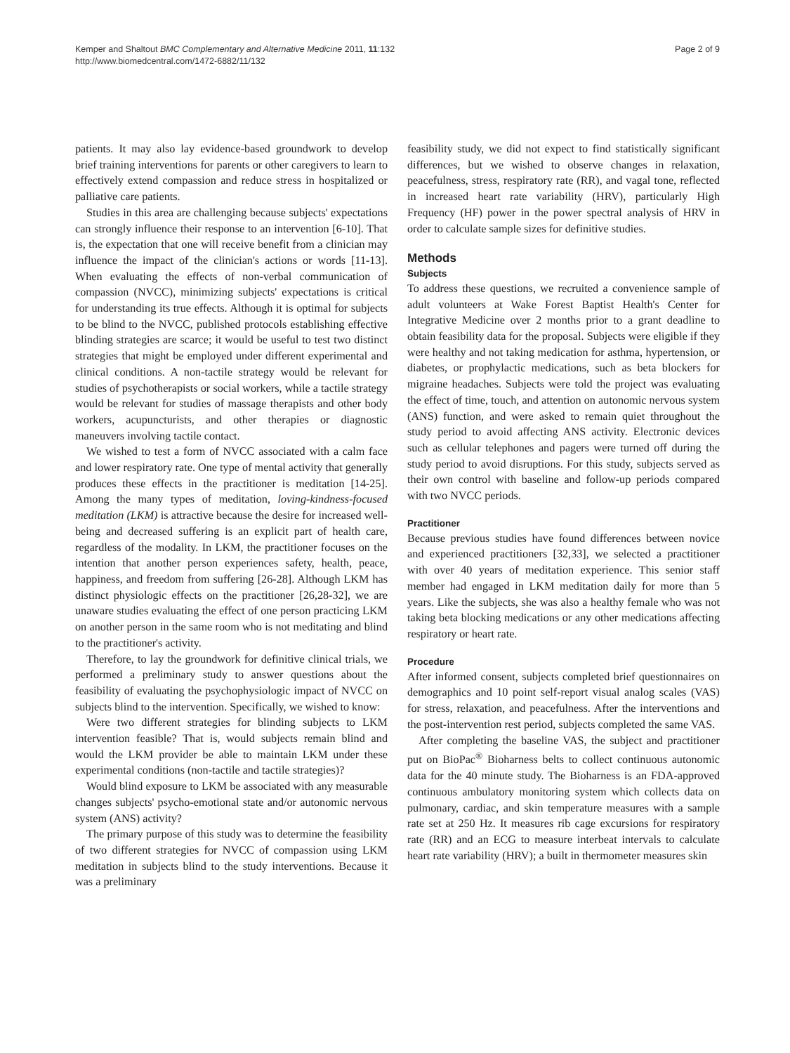Kemper and Shaltout BMC Complementary and Alternative Medicine 2011, 11:132
http://www.biomedcentral.com/1472-6882/11/132
Page 2 of 9
patients. It may also lay evidence-based groundwork to develop brief training interventions for parents or other caregivers to learn to effectively extend compassion and reduce stress in hospitalized or palliative care patients.
Studies in this area are challenging because subjects' expectations can strongly influence their response to an intervention [6-10]. That is, the expectation that one will receive benefit from a clinician may influence the impact of the clinician's actions or words [11-13]. When evaluating the effects of non-verbal communication of compassion (NVCC), minimizing subjects' expectations is critical for understanding its true effects. Although it is optimal for subjects to be blind to the NVCC, published protocols establishing effective blinding strategies are scarce; it would be useful to test two distinct strategies that might be employed under different experimental and clinical conditions. A non-tactile strategy would be relevant for studies of psychotherapists or social workers, while a tactile strategy would be relevant for studies of massage therapists and other body workers, acupuncturists, and other therapies or diagnostic maneuvers involving tactile contact.
We wished to test a form of NVCC associated with a calm face and lower respiratory rate. One type of mental activity that generally produces these effects in the practitioner is meditation [14-25]. Among the many types of meditation, loving-kindness-focused meditation (LKM) is attractive because the desire for increased well-being and decreased suffering is an explicit part of health care, regardless of the modality. In LKM, the practitioner focuses on the intention that another person experiences safety, health, peace, happiness, and freedom from suffering [26-28]. Although LKM has distinct physiologic effects on the practitioner [26,28-32], we are unaware studies evaluating the effect of one person practicing LKM on another person in the same room who is not meditating and blind to the practitioner's activity.
Therefore, to lay the groundwork for definitive clinical trials, we performed a preliminary study to answer questions about the feasibility of evaluating the psychophysiologic impact of NVCC on subjects blind to the intervention. Specifically, we wished to know:
Were two different strategies for blinding subjects to LKM intervention feasible? That is, would subjects remain blind and would the LKM provider be able to maintain LKM under these experimental conditions (non-tactile and tactile strategies)?
Would blind exposure to LKM be associated with any measurable changes subjects' psycho-emotional state and/or autonomic nervous system (ANS) activity?
The primary purpose of this study was to determine the feasibility of two different strategies for NVCC of compassion using LKM meditation in subjects blind to the study interventions. Because it was a preliminary
feasibility study, we did not expect to find statistically significant differences, but we wished to observe changes in relaxation, peacefulness, stress, respiratory rate (RR), and vagal tone, reflected in increased heart rate variability (HRV), particularly High Frequency (HF) power in the power spectral analysis of HRV in order to calculate sample sizes for definitive studies.
Methods
Subjects
To address these questions, we recruited a convenience sample of adult volunteers at Wake Forest Baptist Health's Center for Integrative Medicine over 2 months prior to a grant deadline to obtain feasibility data for the proposal. Subjects were eligible if they were healthy and not taking medication for asthma, hypertension, or diabetes, or prophylactic medications, such as beta blockers for migraine headaches. Subjects were told the project was evaluating the effect of time, touch, and attention on autonomic nervous system (ANS) function, and were asked to remain quiet throughout the study period to avoid affecting ANS activity. Electronic devices such as cellular telephones and pagers were turned off during the study period to avoid disruptions. For this study, subjects served as their own control with baseline and follow-up periods compared with two NVCC periods.
Practitioner
Because previous studies have found differences between novice and experienced practitioners [32,33], we selected a practitioner with over 40 years of meditation experience. This senior staff member had engaged in LKM meditation daily for more than 5 years. Like the subjects, she was also a healthy female who was not taking beta blocking medications or any other medications affecting respiratory or heart rate.
Procedure
After informed consent, subjects completed brief questionnaires on demographics and 10 point self-report visual analog scales (VAS) for stress, relaxation, and peacefulness. After the interventions and the post-intervention rest period, subjects completed the same VAS.
After completing the baseline VAS, the subject and practitioner put on BioPac<sup>®</sup> Bioharness belts to collect continuous autonomic data for the 40 minute study. The Bioharness is an FDA-approved continuous ambulatory monitoring system which collects data on pulmonary, cardiac, and skin temperature measures with a sample rate set at 250 Hz. It measures rib cage excursions for respiratory rate (RR) and an ECG to measure interbeat intervals to calculate heart rate variability (HRV); a built in thermometer measures skin